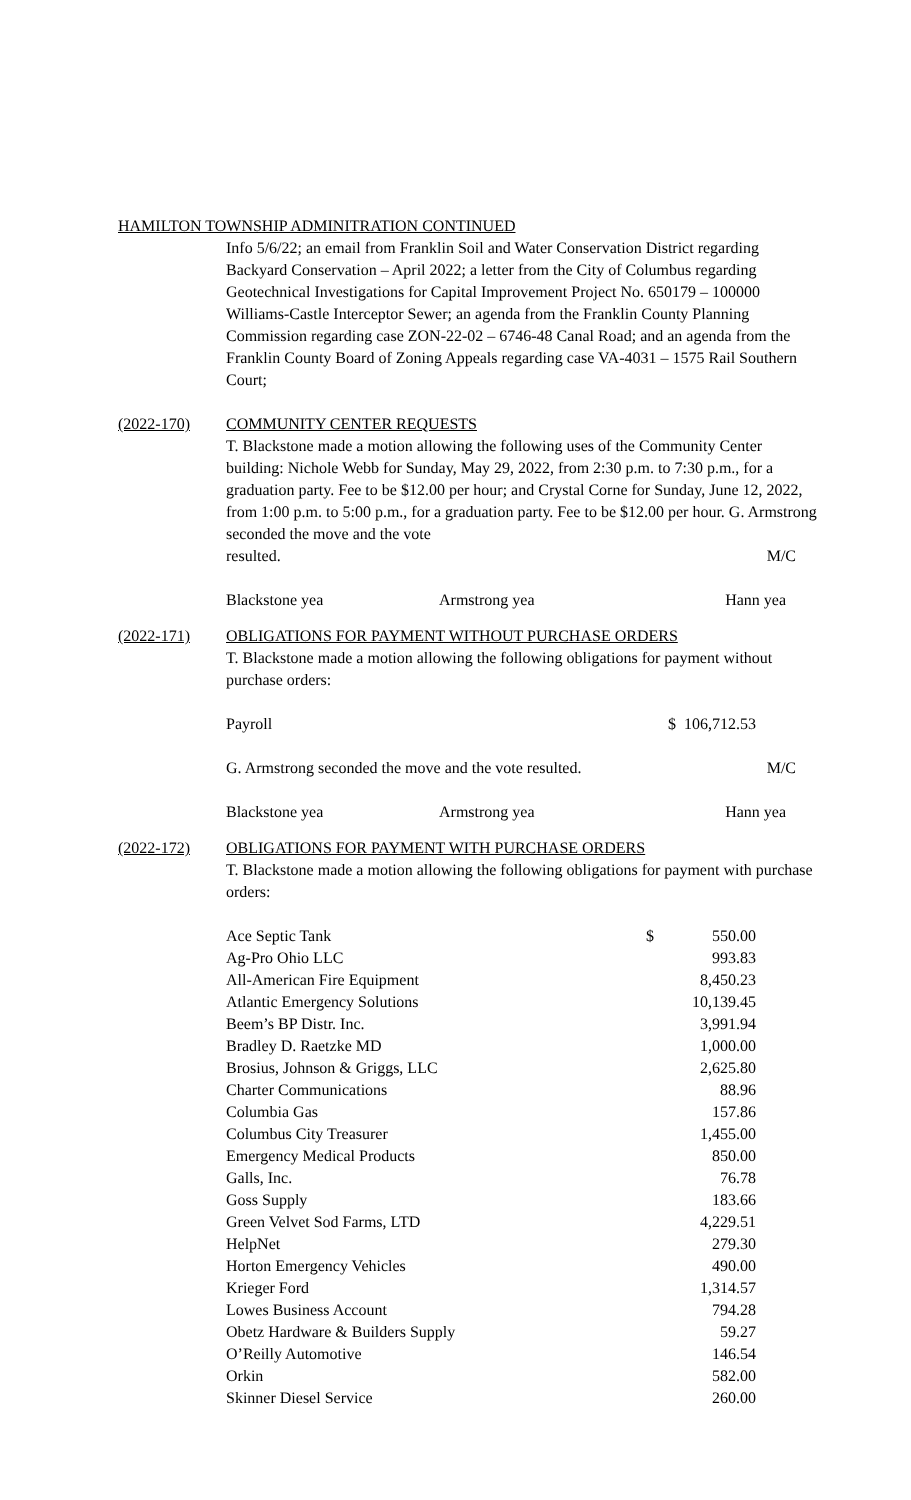HAMILTON TOWNSHIP ADMINITRATION CONTINUED
Info 5/6/22; an email from Franklin Soil and Water Conservation District regarding Backyard Conservation – April 2022; a letter from the City of Columbus regarding Geotechnical Investigations for Capital Improvement Project No. 650179 – 100000 Williams-Castle Interceptor Sewer; an agenda from the Franklin County Planning Commission regarding case ZON-22-02 – 6746-48 Canal Road; and an agenda from the Franklin County Board of Zoning Appeals regarding case VA-4031 – 1575 Rail Southern Court;
(2022-170) COMMUNITY CENTER REQUESTS
T. Blackstone made a motion allowing the following uses of the Community Center building: Nichole Webb for Sunday, May 29, 2022, from 2:30 p.m. to 7:30 p.m., for a graduation party. Fee to be $12.00 per hour; and Crystal Corne for Sunday, June 12, 2022, from 1:00 p.m. to 5:00 p.m., for a graduation party. Fee to be $12.00 per hour. G. Armstrong seconded the move and the vote
| resulted. | M/C |
| Blackstone yea | Armstrong yea | Hann yea |
(2022-171) OBLIGATIONS FOR PAYMENT WITHOUT PURCHASE ORDERS
T. Blackstone made a motion allowing the following obligations for payment without purchase orders:
| Payroll | $ 106,712.53 |
| G. Armstrong seconded the move and the vote resulted. | M/C |
| Blackstone yea | Armstrong yea | Hann yea |
(2022-172) OBLIGATIONS FOR PAYMENT WITH PURCHASE ORDERS
T. Blackstone made a motion allowing the following obligations for payment with purchase orders:
| Ace Septic Tank | $ | 550.00 |
| Ag-Pro Ohio LLC | | 993.83 |
| All-American Fire Equipment | | 8,450.23 |
| Atlantic Emergency Solutions | | 10,139.45 |
| Beem’s BP Distr. Inc. | | 3,991.94 |
| Bradley D. Raetzke MD | | 1,000.00 |
| Brosius, Johnson & Griggs, LLC | | 2,625.80 |
| Charter Communications | | 88.96 |
| Columbia Gas | | 157.86 |
| Columbus City Treasurer | | 1,455.00 |
| Emergency Medical Products | | 850.00 |
| Galls, Inc. | | 76.78 |
| Goss Supply | | 183.66 |
| Green Velvet Sod Farms, LTD | | 4,229.51 |
| HelpNet | | 279.30 |
| Horton Emergency Vehicles | | 490.00 |
| Krieger Ford | | 1,314.57 |
| Lowes Business Account | | 794.28 |
| Obetz Hardware & Builders Supply | | 59.27 |
| O’Reilly Automotive | | 146.54 |
| Orkin | | 582.00 |
| Skinner Diesel Service | | 260.00 |